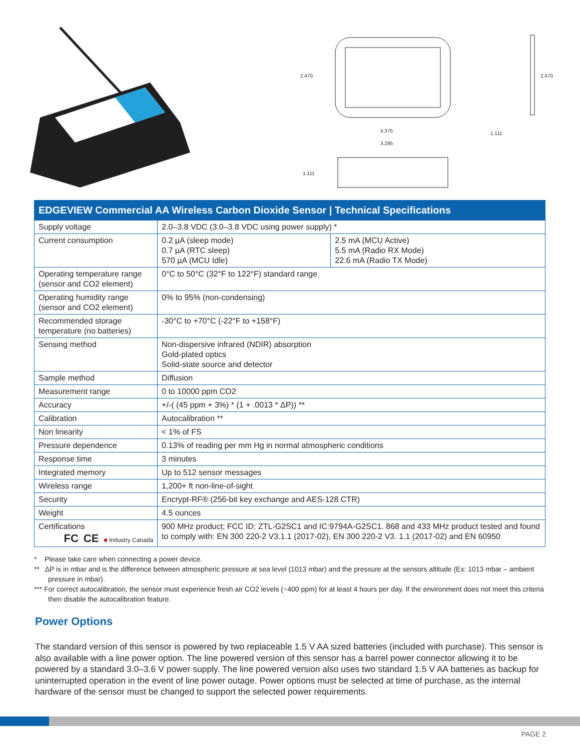2.470
2.470
4.375
3.295
1.111
1.111
| EDGEVIEW Commercial AA Wireless Carbon Dioxide Sensor / Technical Specifications | | |
| --- | --- | --- |
| Supply voltage | 2.0–3.8 VDC (3.0–3.8 VDC using power supply) * | |
| Current consumption | 0.2 µA (sleep mode) 0.7 µA (RTC sleep) 570 µA (MCU Idle) | 2.5 mA (MCU Active) 5.5 mA (Radio RX Mode) 22.6 mA (Radio TX Mode) |
| Operating temperature range (sensor and CO2 element) | 0°C to 50°C (32°F to 122°F) standard range | |
| Operating humidity range (sensor and CO2 element) | 0% to 95% (non-condensing) | |
| Recommended storage temperature (no batteries) | -30°C to +70°C (-22°F to +158°F) | |
| Sensing method | Non-dispersive infrared (NDIR) absorption Gold-plated optics Solid-state source and detector | |
| Sample method | Diffusion | |
| Measurement range | 0 to 10000 ppm CO2 | |
| Accuracy | +/-( (45 ppm + 3%) * (1 + .0013 * ΔP)) ** | |
| Calibration | Autocalibration ** | |
| Non linearity | < 1% of FS | |
| Pressure dependence | 0.13% of reading per mm Hg in normal atmospheric conditions | |
| Response time | 3 minutes | |
| Integrated memory | Up to 512 sensor messages | |
| Wireless range | 1,200+ ft non-line-of-sight | |
| Security | Encrypt-RF® (256-bit key exchange and AES-128 CTR) | |
| Weight | 4.5 ounces | |
| Certifications FC CE ■ Industry Canada | 900 MHz product; FCC ID: ZTL-G2SC1 and IC:9794A-G2SC1. 868 and 433 MHz product tested and found to comply with: EN 300 220-2 V3.1.1 (2017-02), EN 300 220-2 V3. 1.1 (2017-02) and EN 60950 | |
* Please take care when connecting a power device.
** ΔP is in mbar and is the difference between atmospheric pressure at sea level (1013 mbar) and the pressure at the sensors altitude (Ex: 1013 mbar – ambient pressure in mbar).
*** For correct autocalibration, the sensor must experience fresh air CO2 levels (~400 ppm) for at least 4 hours per day. If the environment does not meet this criteria then disable the autocalibration feature.
Power Options
The standard version of this sensor is powered by two replaceable 1.5 V AA sized batteries (included with purchase). This sensor is also available with a line power option. The line powered version of this sensor has a barrel power connector allowing it to be powered by a standard 3.0–3.6 V power supply. The line powered version also uses two standard 1.5 V AA batteries as backup for uninterrupted operation in the event of line power outage. Power options must be selected at time of purchase, as the internal hardware of the sensor must be changed to support the selected power requirements.
PAGE 2